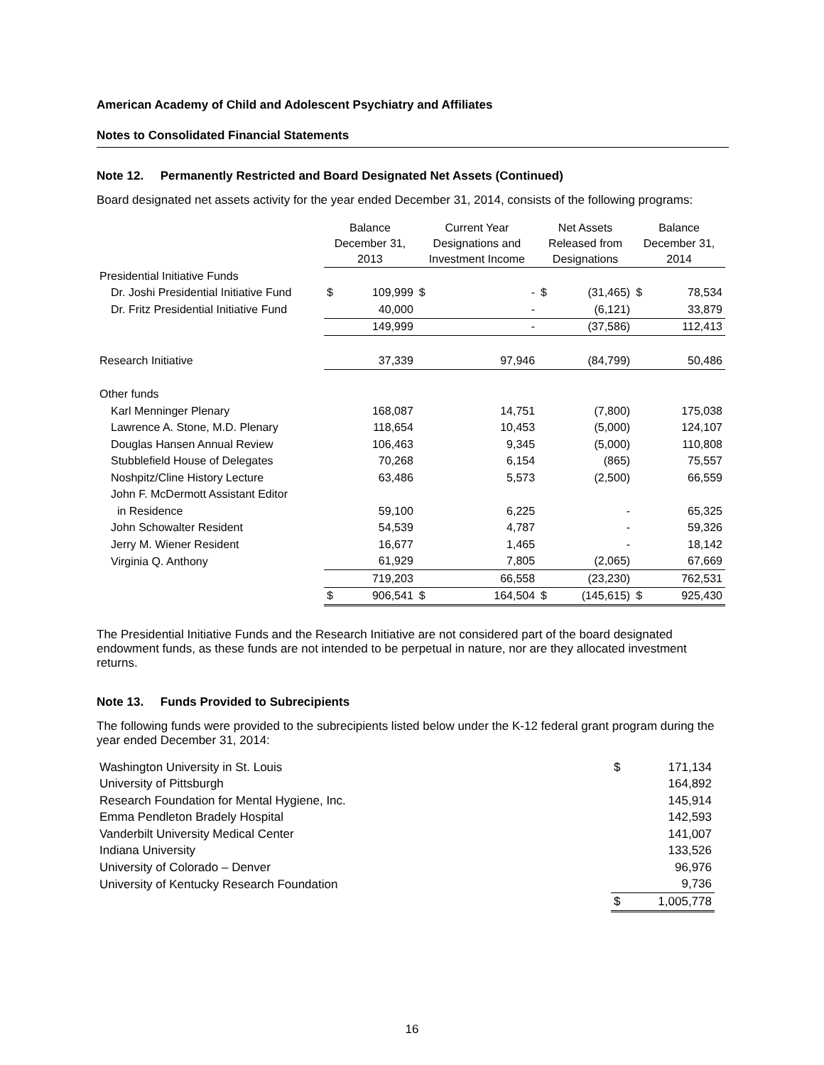American Academy of Child and Adolescent Psychiatry and Affiliates
Notes to Consolidated Financial Statements
Note 12. Permanently Restricted and Board Designated Net Assets (Continued)
Board designated net assets activity for the year ended December 31, 2014, consists of the following programs:
| | Balance December 31, 2013 | | Current Year Designations and Investment Income | | Net Assets Released from Designations | | Balance December 31, 2014 | |
| --- | --- | --- | --- | --- | --- | --- | --- | --- |
| Presidential Initiative Funds | | | | | | | | |
| Dr. Joshi Presidential Initiative Fund | $ | 109,999 | $ | - | $ | (31,465) | $ | 78,534 |
| Dr. Fritz Presidential Initiative Fund | | 40,000 | | - | | (6,121) | | 33,879 |
| | | 149,999 | | - | | (37,586) | | 112,413 |
| Research Initiative | | 37,339 | | 97,946 | | (84,799) | | 50,486 |
| Other funds | | | | | | | | |
| Karl Menninger Plenary | | 168,087 | | 14,751 | | (7,800) | | 175,038 |
| Lawrence A. Stone, M.D. Plenary | | 118,654 | | 10,453 | | (5,000) | | 124,107 |
| Douglas Hansen Annual Review | | 106,463 | | 9,345 | | (5,000) | | 110,808 |
| Stubblefield House of Delegates | | 70,268 | | 6,154 | | (865) | | 75,557 |
| Noshpitz/Cline History Lecture | | 63,486 | | 5,573 | | (2,500) | | 66,559 |
| John F. McDermott Assistant Editor | | | | | | | | |
| in Residence | | 59,100 | | 6,225 | | - | | 65,325 |
| John Schowalter Resident | | 54,539 | | 4,787 | | - | | 59,326 |
| Jerry M. Wiener Resident | | 16,677 | | 1,465 | | - | | 18,142 |
| Virginia Q. Anthony | | 61,929 | | 7,805 | | (2,065) | | 67,669 |
| | | 719,203 | | 66,558 | | (23,230) | | 762,531 |
| | $ | 906,541 | $ | 164,504 | $ | (145,615) | $ | 925,430 |
The Presidential Initiative Funds and the Research Initiative are not considered part of the board designated endowment funds, as these funds are not intended to be perpetual in nature, nor are they allocated investment returns.
Note 13. Funds Provided to Subrecipients
The following funds were provided to the subrecipients listed below under the K-12 federal grant program during the year ended December 31, 2014:
| Washington University in St. Louis | $ | 171,134 |
| University of Pittsburgh | | 164,892 |
| Research Foundation for Mental Hygiene, Inc. | | 145,914 |
| Emma Pendleton Bradely Hospital | | 142,593 |
| Vanderbilt University Medical Center | | 141,007 |
| Indiana University | | 133,526 |
| University of Colorado – Denver | | 96,976 |
| University of Kentucky Research Foundation | | 9,736 |
| | $ | 1,005,778 |
16